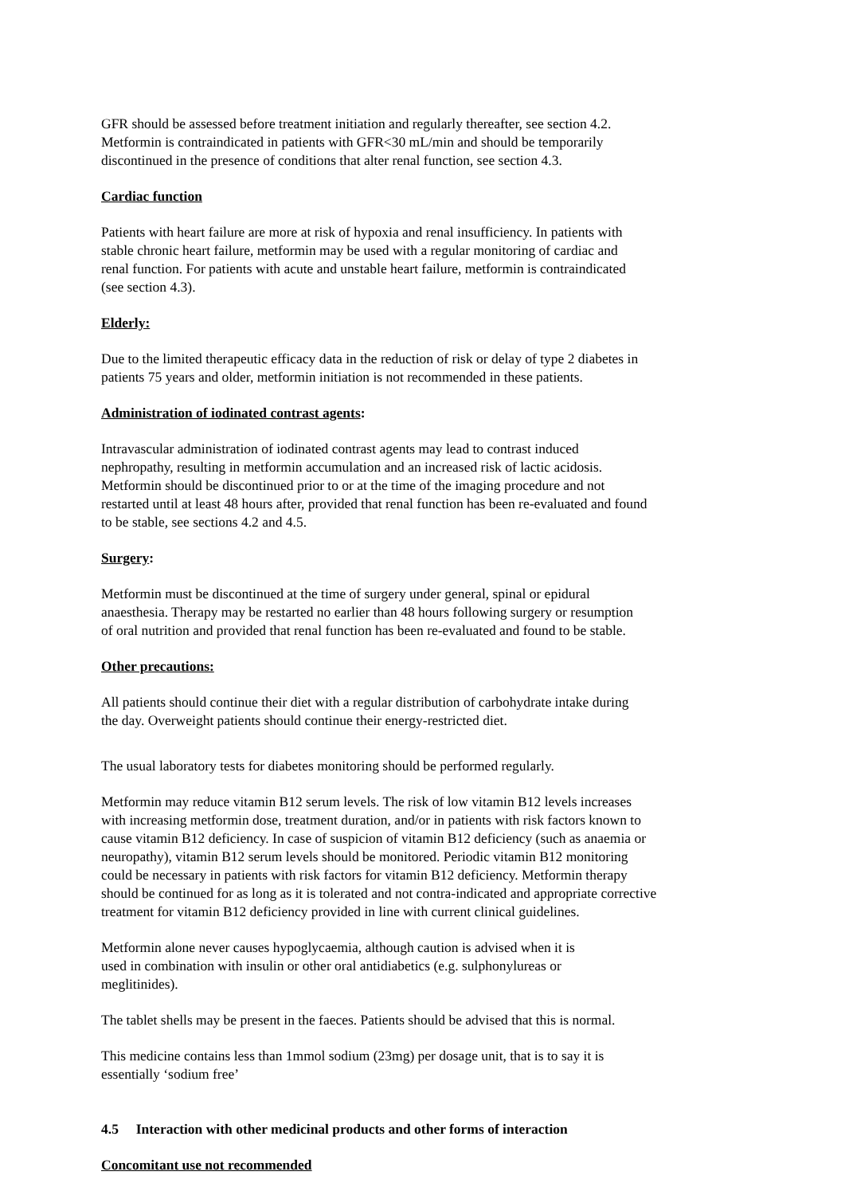GFR should be assessed before treatment initiation and regularly thereafter, see section 4.2.
Metformin is contraindicated in patients with GFR<30 mL/min and should be temporarily
discontinued in the presence of conditions that alter renal function, see section 4.3.
Cardiac function
Patients with heart failure are more at risk of hypoxia and renal insufficiency. In patients with
stable chronic heart failure, metformin may be used with a regular monitoring of cardiac and
renal function. For patients with acute and unstable heart failure, metformin is contraindicated
(see section 4.3).
Elderly:
Due to the limited therapeutic efficacy data in the reduction of risk or delay of type 2 diabetes in
patients 75 years and older, metformin initiation is not recommended in these patients.
Administration of iodinated contrast agents:
Intravascular administration of iodinated contrast agents may lead to contrast induced
nephropathy, resulting in metformin accumulation and an increased risk of lactic acidosis.
Metformin should be discontinued prior to or at the time of the imaging procedure and not
restarted until at least 48 hours after, provided that renal function has been re-evaluated and found
to be stable, see sections 4.2 and 4.5.
Surgery:
Metformin must be discontinued at the time of surgery under general, spinal or epidural
anaesthesia. Therapy may be restarted no earlier than 48 hours following surgery or resumption
of oral nutrition and provided that renal function has been re-evaluated and found to be stable.
Other precautions:
All patients should continue their diet with a regular distribution of carbohydrate intake during
the day. Overweight patients should continue their energy-restricted diet.
The usual laboratory tests for diabetes monitoring should be performed regularly.
Metformin may reduce vitamin B12 serum levels. The risk of low vitamin B12 levels increases
with increasing metformin dose, treatment duration, and/or in patients with risk factors known to
cause vitamin B12 deficiency. In case of suspicion of vitamin B12 deficiency (such as anaemia or
neuropathy), vitamin B12 serum levels should be monitored. Periodic vitamin B12 monitoring
could be necessary in patients with risk factors for vitamin B12 deficiency. Metformin therapy
should be continued for as long as it is tolerated and not contra-indicated and appropriate corrective
treatment for vitamin B12 deficiency provided in line with current clinical guidelines.
Metformin alone never causes hypoglycaemia, although caution is advised when it is
used in combination with insulin or other oral antidiabetics (e.g. sulphonylureas or
meglitinides).
The tablet shells may be present in the faeces. Patients should be advised that this is normal.
This medicine contains less than 1mmol sodium (23mg) per dosage unit, that is to say it is
essentially ‘sodium free’
4.5 Interaction with other medicinal products and other forms of interaction
Concomitant use not recommended